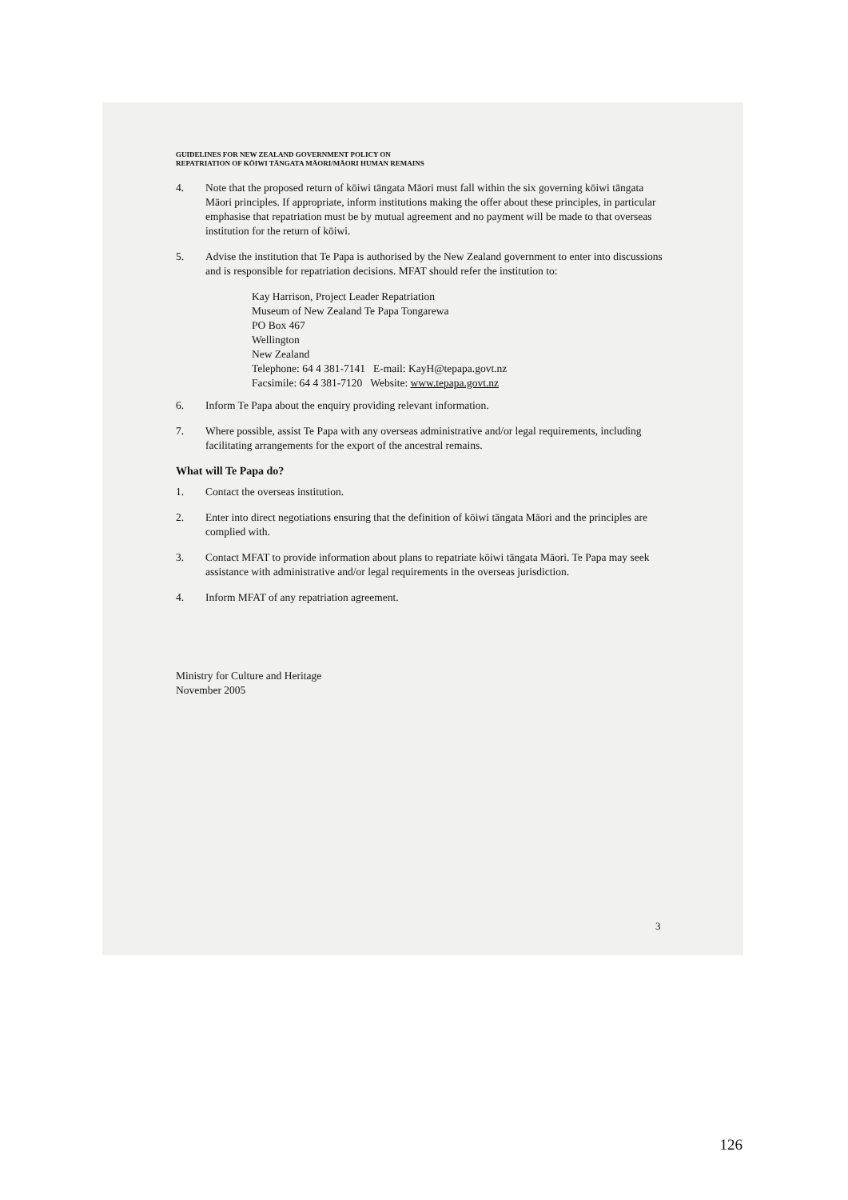GUIDELINES FOR NEW ZEALAND GOVERNMENT POLICY ON
REPATRIATION OF KŌIWI TĀNGATA MĀORI/MĀORI HUMAN REMAINS
4. Note that the proposed return of kōiwi tāngata Māori must fall within the six governing kōiwi tāngata Māori principles. If appropriate, inform institutions making the offer about these principles, in particular emphasise that repatriation must be by mutual agreement and no payment will be made to that overseas institution for the return of kōiwi.
5. Advise the institution that Te Papa is authorised by the New Zealand government to enter into discussions and is responsible for repatriation decisions. MFAT should refer the institution to:
Kay Harrison, Project Leader Repatriation
Museum of New Zealand Te Papa Tongarewa
PO Box 467
Wellington
New Zealand
Telephone: 64 4 381-7141 E-mail: KayH@tepapa.govt.nz
Facsimile: 64 4 381-7120 Website: www.tepapa.govt.nz
6. Inform Te Papa about the enquiry providing relevant information.
7. Where possible, assist Te Papa with any overseas administrative and/or legal requirements, including facilitating arrangements for the export of the ancestral remains.
What will Te Papa do?
1. Contact the overseas institution.
2. Enter into direct negotiations ensuring that the definition of kōiwi tāngata Māori and the principles are complied with.
3. Contact MFAT to provide information about plans to repatriate kōiwi tāngata Māori. Te Papa may seek assistance with administrative and/or legal requirements in the overseas jurisdiction.
4. Inform MFAT of any repatriation agreement.
Ministry for Culture and Heritage
November 2005
3
126